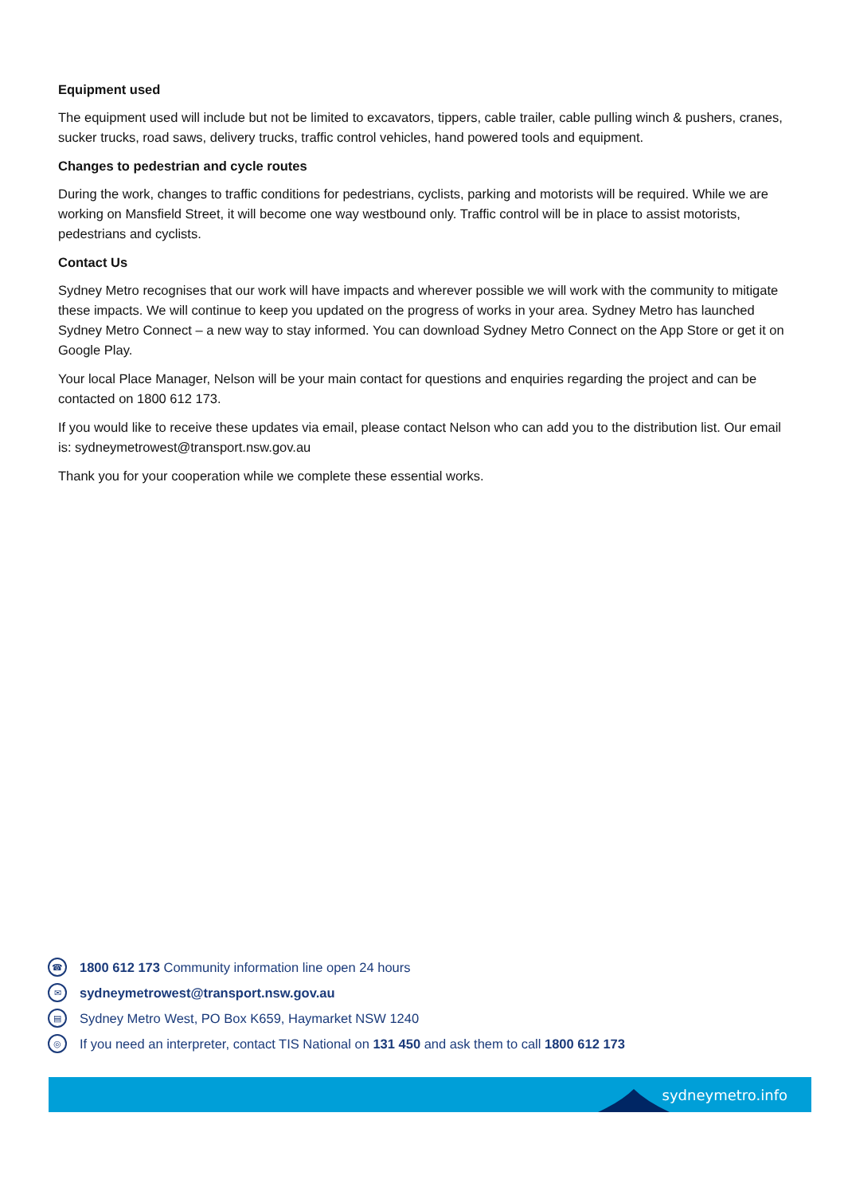Equipment used
The equipment used will include but not be limited to excavators, tippers, cable trailer, cable pulling winch & pushers, cranes, sucker trucks, road saws, delivery trucks, traffic control vehicles, hand powered tools and equipment.
Changes to pedestrian and cycle routes
During the work, changes to traffic conditions for pedestrians, cyclists, parking and motorists will be required. While we are working on Mansfield Street, it will become one way westbound only. Traffic control will be in place to assist motorists, pedestrians and cyclists.
Contact Us
Sydney Metro recognises that our work will have impacts and wherever possible we will work with the community to mitigate these impacts. We will continue to keep you updated on the progress of works in your area. Sydney Metro has launched Sydney Metro Connect – a new way to stay informed. You can download Sydney Metro Connect on the App Store or get it on Google Play.
Your local Place Manager, Nelson will be your main contact for questions and enquiries regarding the project and can be contacted on 1800 612 173.
If you would like to receive these updates via email, please contact Nelson who can add you to the distribution list. Our email is: sydneymetrowest@transport.nsw.gov.au
Thank you for your cooperation while we complete these essential works.
☎ 1800 612 173 Community information line open 24 hours
✉ sydneymetrowest@transport.nsw.gov.au
▤ Sydney Metro West, PO Box K659, Haymarket NSW 1240
◎ If you need an interpreter, contact TIS National on 131 450 and ask them to call 1800 612 173
sydneymetro.info